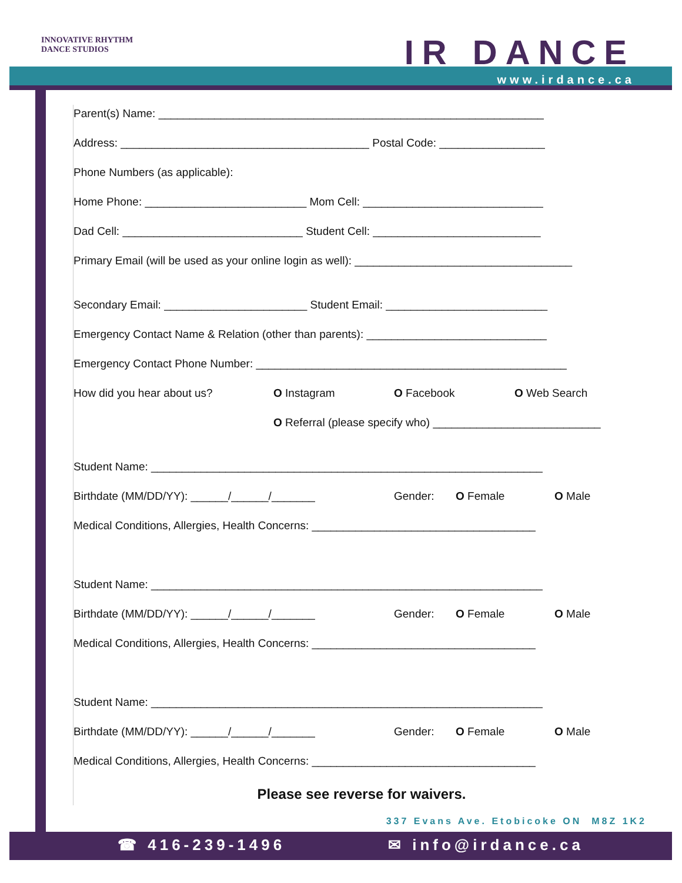INNOVATIVE RHYTHM
DANCE STUDIOS
IR DANCE
www.irdance.ca
Parent(s) Name: ______________________________________________________________
Address: ________________________________________ Postal Code: _________________
Phone Numbers (as applicable):
Home Phone: __________________________ Mom Cell: _____________________________
Dad Cell: _____________________________ Student Cell: ___________________________
Primary Email (will be used as your online login as well): ___________________________________
Secondary Email: _______________________ Student Email: __________________________
Emergency Contact Name & Relation (other than parents): _____________________________
Emergency Contact Phone Number: __________________________________________________
How did you hear about us? O Instagram O Facebook O Web Search
O Referral (please specify who) ___________________________
Student Name: _______________________________________________________________
Birthdate (MM/DD/YY): ______/______/_______ Gender: O Female O Male
Medical Conditions, Allergies, Health Concerns: ____________________________________
Student Name: _______________________________________________________________
Birthdate (MM/DD/YY): ______/______/_______ Gender: O Female O Male
Medical Conditions, Allergies, Health Concerns: ____________________________________
Student Name: _______________________________________________________________
Birthdate (MM/DD/YY): ______/______/_______ Gender: O Female O Male
Medical Conditions, Allergies, Health Concerns: ____________________________________
Please see reverse for waivers.
337 Evans Ave. Etobicoke ON M8Z 1K2
☎ 416-239-1496 ✉ info@irdance.ca